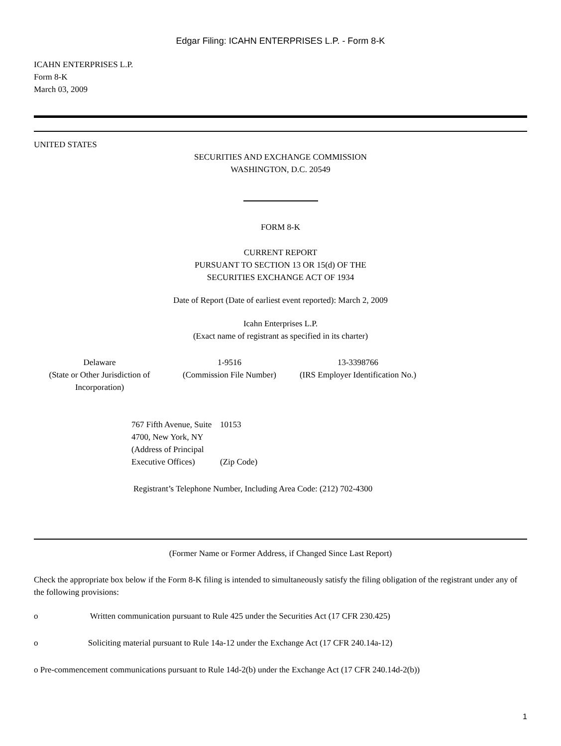Edgar Filing: ICAHN ENTERPRISES L.P. - Form 8-K
ICAHN ENTERPRISES L.P.
Form 8-K
March 03, 2009
UNITED STATES
SECURITIES AND EXCHANGE COMMISSION
WASHINGTON, D.C. 20549
FORM 8-K
CURRENT REPORT
PURSUANT TO SECTION 13 OR 15(d) OF THE
SECURITIES EXCHANGE ACT OF 1934
Date of Report (Date of earliest event reported): March 2, 2009
Icahn Enterprises L.P.
(Exact name of registrant as specified in its charter)
| Delaware (State or Other Jurisdiction of Incorporation) | 1-9516 (Commission File Number) | 13-3398766 (IRS Employer Identification No.) |
| 767 Fifth Avenue, Suite 4700, New York, NY (Address of Principal Executive Offices) | 10153 (Zip Code) |
Registrant’s Telephone Number, Including Area Code: (212) 702-4300
(Former Name or Former Address, if Changed Since Last Report)
Check the appropriate box below if the Form 8-K filing is intended to simultaneously satisfy the filing obligation of the registrant under any of the following provisions:
o Written communication pursuant to Rule 425 under the Securities Act (17 CFR 230.425)
o Soliciting material pursuant to Rule 14a-12 under the Exchange Act (17 CFR 240.14a-12)
o Pre-commencement communications pursuant to Rule 14d-2(b) under the Exchange Act (17 CFR 240.14d-2(b))
1